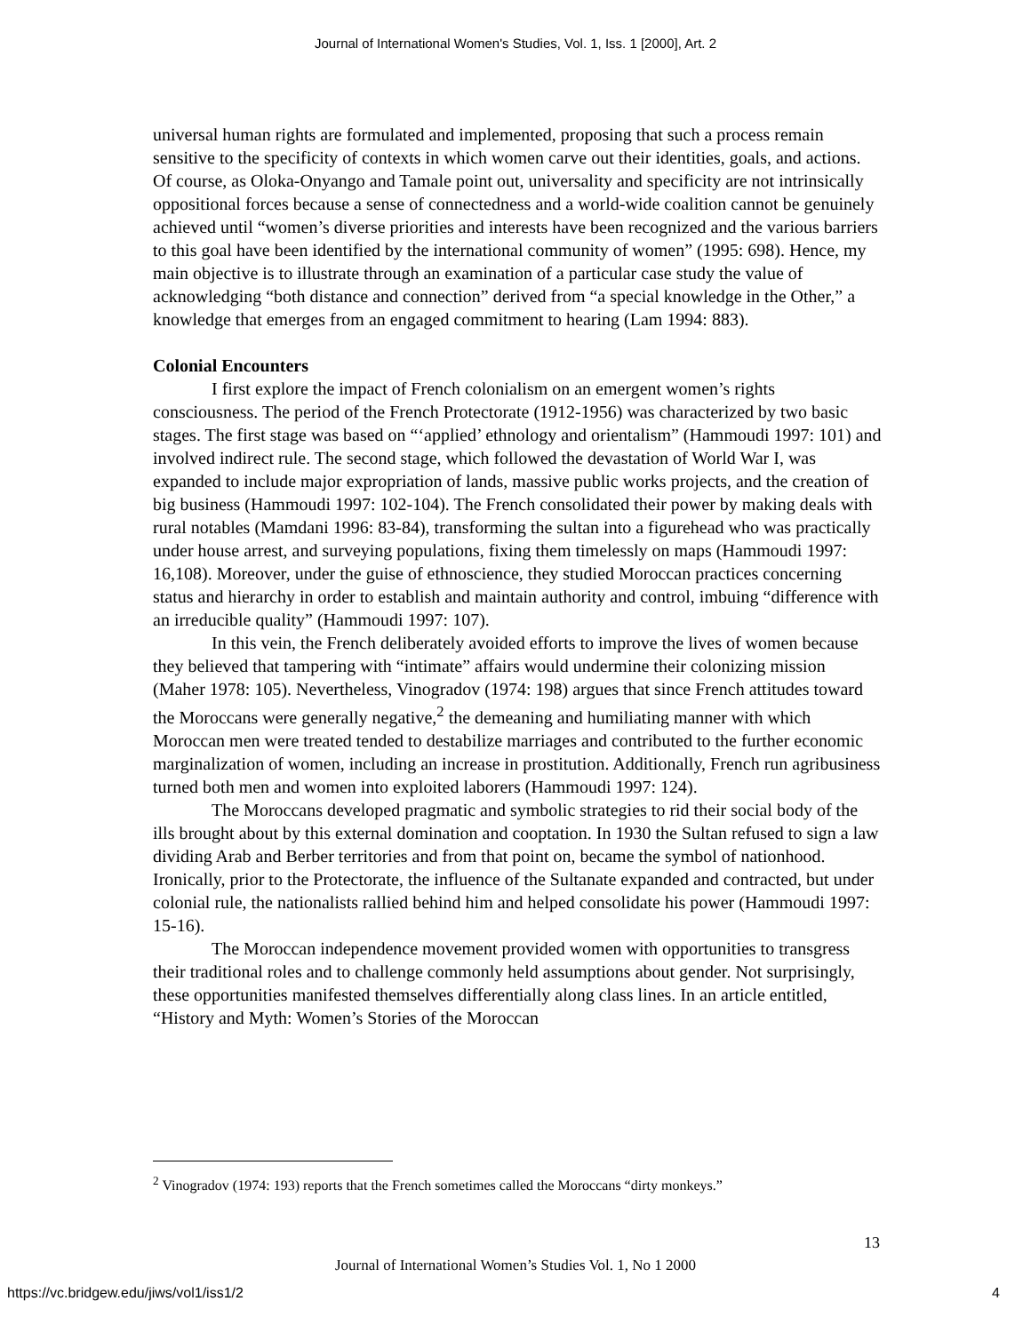Journal of International Women's Studies, Vol. 1, Iss. 1 [2000], Art. 2
universal human rights are formulated and implemented, proposing that such a process remain sensitive to the specificity of contexts in which women carve out their identities, goals, and actions. Of course, as Oloka-Onyango and Tamale point out, universality and specificity are not intrinsically oppositional forces because a sense of connectedness and a world-wide coalition cannot be genuinely achieved until “women’s diverse priorities and interests have been recognized and the various barriers to this goal have been identified by the international community of women” (1995: 698). Hence, my main objective is to illustrate through an examination of a particular case study the value of acknowledging “both distance and connection” derived from “a special knowledge in the Other,” a knowledge that emerges from an engaged commitment to hearing (Lam 1994: 883).
Colonial Encounters
I first explore the impact of French colonialism on an emergent women’s rights consciousness. The period of the French Protectorate (1912-1956) was characterized by two basic stages. The first stage was based on “‘applied’ ethnology and orientalism” (Hammoudi 1997: 101) and involved indirect rule. The second stage, which followed the devastation of World War I, was expanded to include major expropriation of lands, massive public works projects, and the creation of big business (Hammoudi 1997: 102-104). The French consolidated their power by making deals with rural notables (Mamdani 1996: 83-84), transforming the sultan into a figurehead who was practically under house arrest, and surveying populations, fixing them timelessly on maps (Hammoudi 1997: 16,108). Moreover, under the guise of ethnoscience, they studied Moroccan practices concerning status and hierarchy in order to establish and maintain authority and control, imbuing “difference with an irreducible quality” (Hammoudi 1997: 107).
In this vein, the French deliberately avoided efforts to improve the lives of women because they believed that tampering with “intimate” affairs would undermine their colonizing mission (Maher 1978: 105). Nevertheless, Vinogradov (1974: 198) argues that since French attitudes toward the Moroccans were generally negative,<sup>2</sup> the demeaning and humiliating manner with which Moroccan men were treated tended to destabilize marriages and contributed to the further economic marginalization of women, including an increase in prostitution. Additionally, French run agribusiness turned both men and women into exploited laborers (Hammoudi 1997: 124).
The Moroccans developed pragmatic and symbolic strategies to rid their social body of the ills brought about by this external domination and cooptation. In 1930 the Sultan refused to sign a law dividing Arab and Berber territories and from that point on, became the symbol of nationhood. Ironically, prior to the Protectorate, the influence of the Sultanate expanded and contracted, but under colonial rule, the nationalists rallied behind him and helped consolidate his power (Hammoudi 1997: 15-16).
The Moroccan independence movement provided women with opportunities to transgress their traditional roles and to challenge commonly held assumptions about gender. Not surprisingly, these opportunities manifested themselves differentially along class lines. In an article entitled, “History and Myth: Women’s Stories of the Moroccan
<sup>2</sup> Vinogradov (1974: 193) reports that the French sometimes called the Moroccans “dirty monkeys.”
13
Journal of International Women’s Studies Vol. 1, No 1 2000
https://vc.bridgew.edu/jiws/vol1/iss1/2
4